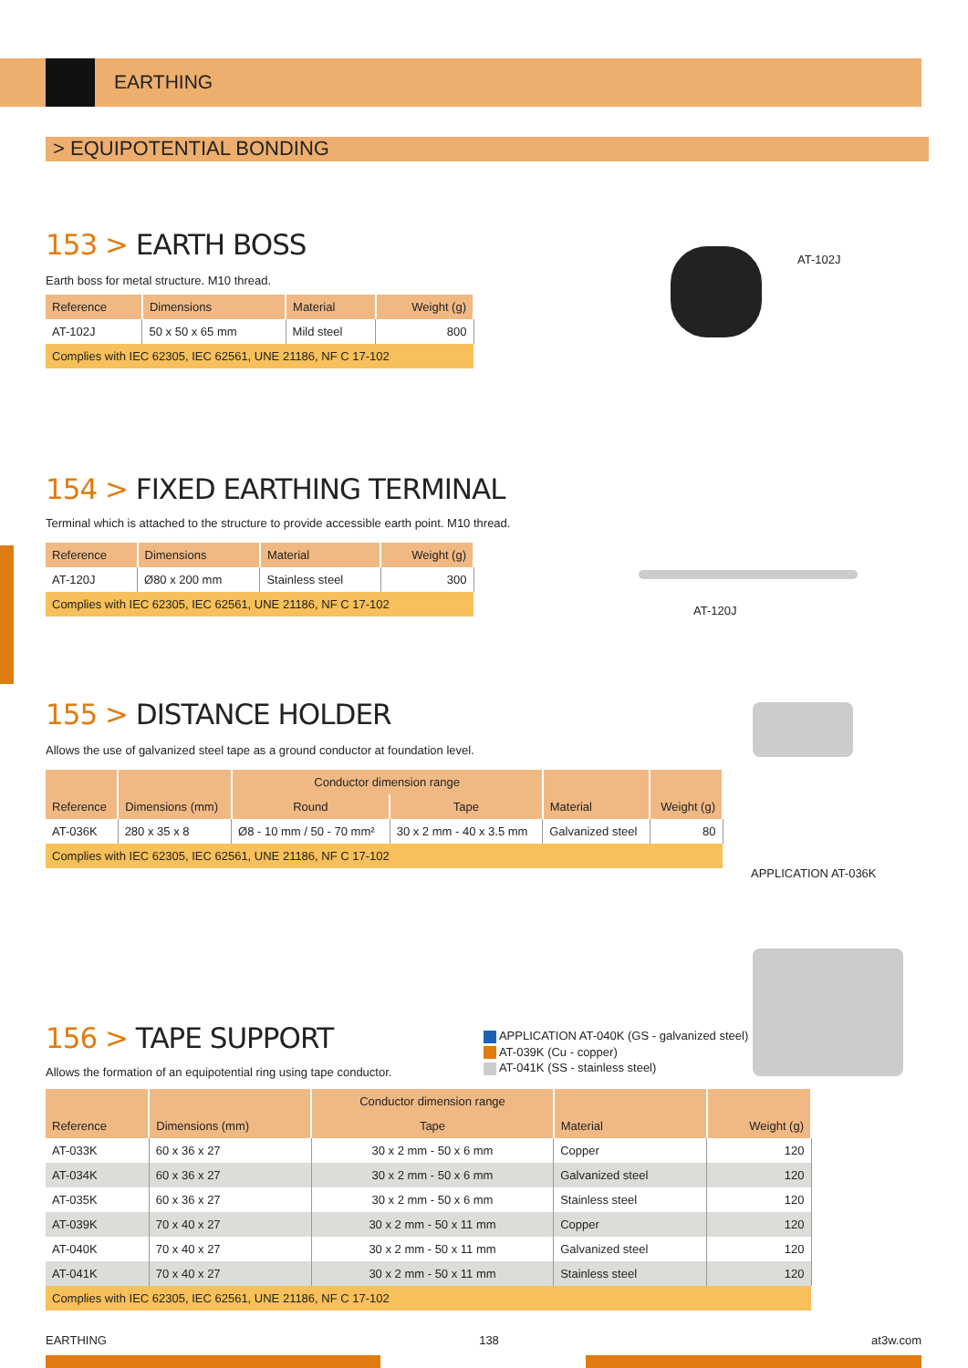EARTHING
> EQUIPOTENTIAL BONDING
153 > EARTH BOSS
Earth boss for metal structure. M10 thread.
| Reference | Dimensions | Material | Weight (g) |
| --- | --- | --- | --- |
| AT-102J | 50 x 50 x 65 mm | Mild steel | 800 |
| Complies with IEC 62305, IEC 62561, UNE 21186, NF C 17-102 | | | |
AT-102J
154 > FIXED EARTHING TERMINAL
Terminal which is attached to the structure to provide accessible earth point. M10 thread.
| Reference | Dimensions | Material | Weight (g) |
| --- | --- | --- | --- |
| AT-120J | Ø80 x 200 mm | Stainless steel | 300 |
| Complies with IEC 62305, IEC 62561, UNE 21186, NF C 17-102 | | | |
AT-120J
155 > DISTANCE HOLDER
Allows the use of galvanized steel tape as a ground conductor at foundation level.
| | | Conductor dimension range | | | |
| --- | --- | --- | --- | --- | --- |
| Reference | Dimensions (mm) | Round | Tape | Material | Weight (g) |
| AT-036K | 280 x 35 x 8 | Ø8 - 10 mm / 50 - 70 mm² | 30 x 2 mm - 40 x 3.5 mm | Galvanized steel | 80 |
| Complies with IEC 62305, IEC 62561, UNE 21186, NF C 17-102 | | | | | |
APPLICATION AT-036K
156 > TAPE SUPPORT
Allows the formation of an equipotential ring using tape conductor.
APPLICATION AT-040K (GS - galvanized steel)
AT-039K (Cu - copper)
AT-041K (SS - stainless steel)
| | | Conductor dimension range | | |
| --- | --- | --- | --- | --- |
| Reference | Dimensions (mm) | Tape | Material | Weight (g) |
| AT-033K | 60 x 36 x 27 | 30 x 2 mm - 50 x 6 mm | Copper | 120 |
| AT-034K | 60 x 36 x 27 | 30 x 2 mm - 50 x 6 mm | Galvanized steel | 120 |
| AT-035K | 60 x 36 x 27 | 30 x 2 mm - 50 x 6 mm | Stainless steel | 120 |
| AT-039K | 70 x 40 x 27 | 30 x 2 mm - 50 x 11 mm | Copper | 120 |
| AT-040K | 70 x 40 x 27 | 30 x 2 mm - 50 x 11 mm | Galvanized steel | 120 |
| AT-041K | 70 x 40 x 27 | 30 x 2 mm - 50 x 11 mm | Stainless steel | 120 |
| Complies with IEC 62305, IEC 62561, UNE 21186, NF C 17-102 | | | | |
EARTHING 138 at3w.com